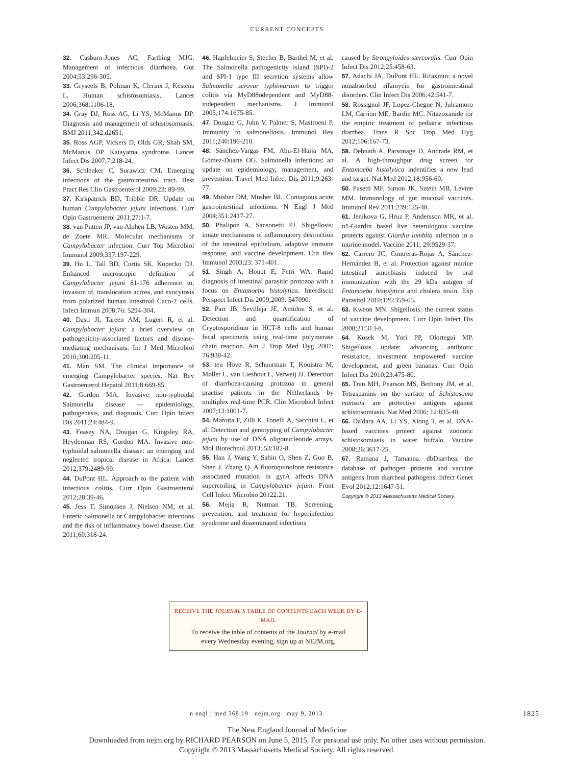CURRENT CONCEPTS
32. Casburn-Jones AC, Farthing MJG. Management of infectious diarrhoea. Gut 2004;53:296-305.
33. Gryseels B, Polman K, Clerinx J, Kestens L. Human schistosomiasis. Lancet 2006;368:1106-18.
34. Gray DJ, Ross AG, Li YS, McManus DP. Diagnosis and management of schistosomiasis. BMJ 2011;342:d2651.
35. Ross AGP, Vickers D, Olds GR, Shah SM, McManus DP. Katayama syndrome. Lancet Infect Dis 2007;7:218-24.
36. Schlenker C, Surawicz CM. Emerging infections of the gastrointestinal tract. Best Pract Res Clin Gastroenterol 2009;23: 89-99.
37. Kirkpatrick BD, Tribble DR. Update on human Campylobacter jejuni infections. Curr Opin Gastroenterol 2011;27:1-7.
38. van Putten JP, van Alphen LB, Wosten MM, de Zoete MR. Molecular mechanisms of Campylobacter infection. Curr Top Microbiol Immunol 2009;337:197-229.
39. Hu L, Tall BD, Curtis SK, Kopecko DJ. Enhanced microscopic definition of Campylobacter jejuni 81-176 adherence to, invasion of, translocation across, and exocytosis from polarized human intestinal Caco-2 cells. Infect Immun 2008;76: 5294-304.
40. Dasti JI, Tareen AM, Lugert R, et al. Campylobacter jejuni: a brief overview on pathogenicity-associated factors and disease-mediating mechanisms. Int J Med Microbiol 2010;300:205-11.
41. Man SM. The clinical importance of emerging Campylobacter species. Nat Rev Gastroenterol Hepatol 2011;8:669-85.
42. Gordon MA. Invasive non-typhoidal Salmonella disease — epidemiology, pathogenesis, and diagnosis. Curr Opin Infect Dis 2011;24:484-9.
43. Feasey NA, Dougan G, Kingsley RA, Heyderman RS, Gordon MA. Invasive non-typhoidal salmonella disease: an emerging and neglected tropical disease in Africa. Lancet 2012;379:2489-99.
44. DuPont HL. Approach to the patient with infectious colitis. Curr Opin Gastroenterol 2012;28:39-46.
45. Jess T, Simonsen J, Nielsen NM, et al. Enteric Salmonella or Campylobacter infections and the risk of inflammatory bowel disease. Gut 2011;60:318-24.
46. Hapfelmeier S, Stecher B, Barthel M, et al. The Salmonella pathogenicity island (SPI)-2 and SPI-1 type III secretion systems allow Salmonella serovar typhimurium to trigger colitis via MyD88odependent and MyD88-independent mechanisms. J Immunol 2005;174:1675-85.
47. Dougan G, John V, Palmer S, Mastroeni P. Immunity to salmonellosis. Immunol Rev 2011;240:196-210.
48. Sánchez-Vargas FM, Abu-El-Haija MA, Gómez-Duarte OG. Salmonella infections: an update on epidemiology, management, and prevention. Travel Med Infect Dis 2011;9:263-77.
49. Musher DM, Musher BL. Contagious acute gastrointestinal infections. N Engl J Med 2004;351:2417-27.
50. Phalipon A, Sansonetti PJ. Shigellosis: innate mechanisms of inflammatory destruction of the intestinal epithelium, adaptive immune response, and vaccine development. Crit Rev Immunol 2003;23: 371-401.
51. Singh A, Houpt E, Petri WA. Rapid diagnosis of intestinal parasitic protozoa with a focus on Entamoeba histolytica. Interdiscip Perspect Infect Dis 2009;2009: 547090.
52. Parr JB, Sevilleja JE, Amidou S, et al. Detection and quantification of Cryptosporidium in HCT-8 cells and human fecal specimens using real-time polymerase chain reaction. Am J Trop Med Hyg 2007; 76:938-42.
53. ten Hove R, Schuurman T, Kooistra M, Møller L, van Lieshout L, Verweij JJ. Detection of diarrhoea-causing protozoa in general practise patients in the Netherlands by multiplex real-time PCR. Clin Microbiol Infect 2007;13:1001-7.
54. Marotta F, Zilli K, Tonelli A, Sacchini L, et al. Detection and genotyping of Campylobacter jejuni by use of DNA oligonucleotide arrays. Mol Biotechnol 2013; 53:182-8.
55. Han J, Wang Y, Sahin O, Shen Z, Guo B, Shen J. Zhang Q. A fluoroquinolone resistance associated mutation in gyrA affects DNA supercoiling in Campylobacter jejuni. Front Cell Infect Microbio 20122:21.
56. Mejia R, Nutman TB. Screening, prevention, and treatment for hyperinfection syndrome and disseminated infections
caused by Strongyloides stercoralis. Curr Opin Infect Dis 2012;25:458-63.
57. Adachi JA, DuPont HL. Rifaxmin: a novel nonabsorbed rifamycin for gastrointestinal disorders. Clin Infect Dis 2006;42:541-7.
58. Rossignol JF, Lopez-Chegne N, Julcamoro LM, Carrion ME, Bardin MC. Nitazoxanide for the empiric treatment of pediatric infectious diarrhea. Trans R Soc Trop Med Hyg 2012;106:167-73.
59. Debnath A, Parsonage D, Andrade RM, et al. A high-throughput drug screen for Entamoeba histolytica indentifies a new lead and target. Nat Med 2012;18:956-60.
60. Pasetti MF, Simon JK, Sztein MB, Levine MM. Immunology of gut mucosal vaccines. Immunol Rev 2011;239:125-48.
61. Jenikova G, Hruz P, Andersson MK, et al. α1-Giardin based live heterologous vaccine protects against Giardia lamblia infection in a murine model. Vaccine 2011; 29:9529-37.
62. Carrero JC, Contreras-Rojas A, Sánchez-Hernández B, et al. Protection against murine intestinal amoebiasis induced by oral immunization with the 29 kDa antigen of Entamoeba histolytica and cholera toxin. Exp Parasitol 2010;126:359-65.
63. Kweon MN. Shigellosis: the current status of vaccine development. Curr Opin Infect Dis 2008;21:313-8.
64. Kosek M, Yori PP, Olortegui MP. Shigellosis update: advancing antibiotic resistance, investment empowered vaccine development, and green bananas. Curr Opin Infect Dis 2010;23:475-80.
65. Tran MH, Pearson MS, Bethony JM, et al. Tetraspanins on the surface of Schistosoma mansoni are protective antigens against schistosomiasis. Nat Med 2006; 12:835-40.
66. Da'dara AA, Li YS, Xiong T, et al. DNA-based vaccines protect against zoonotic schistosomiasis in water buffalo. Vaccine 2008;26:3617-25.
67. Ramana J, Tamanna. dbDiarrhea: the database of pathogen proteins and vaccine antigens from diarrheal pathogens. Infect Genet Evol 2012;12:1647-51.
Copyright © 2013 Massachusetts Medical Society.
RECEIVE THE JOURNAL'S TABLE OF CONTENTS EACH WEEK BY E-MAIL
To receive the table of contents of the Journal by e-mail
every Wednesday evening, sign up at NEJM.org.
n engl j med 368;19 nejm.org may 9, 2013 1825
The New England Journal of Medicine
Downloaded from nejm.org by RICHARD PEARSON on June 5, 2015. For personal use only. No other uses without permission.
Copyright © 2013 Massachusetts Medical Society. All rights reserved.